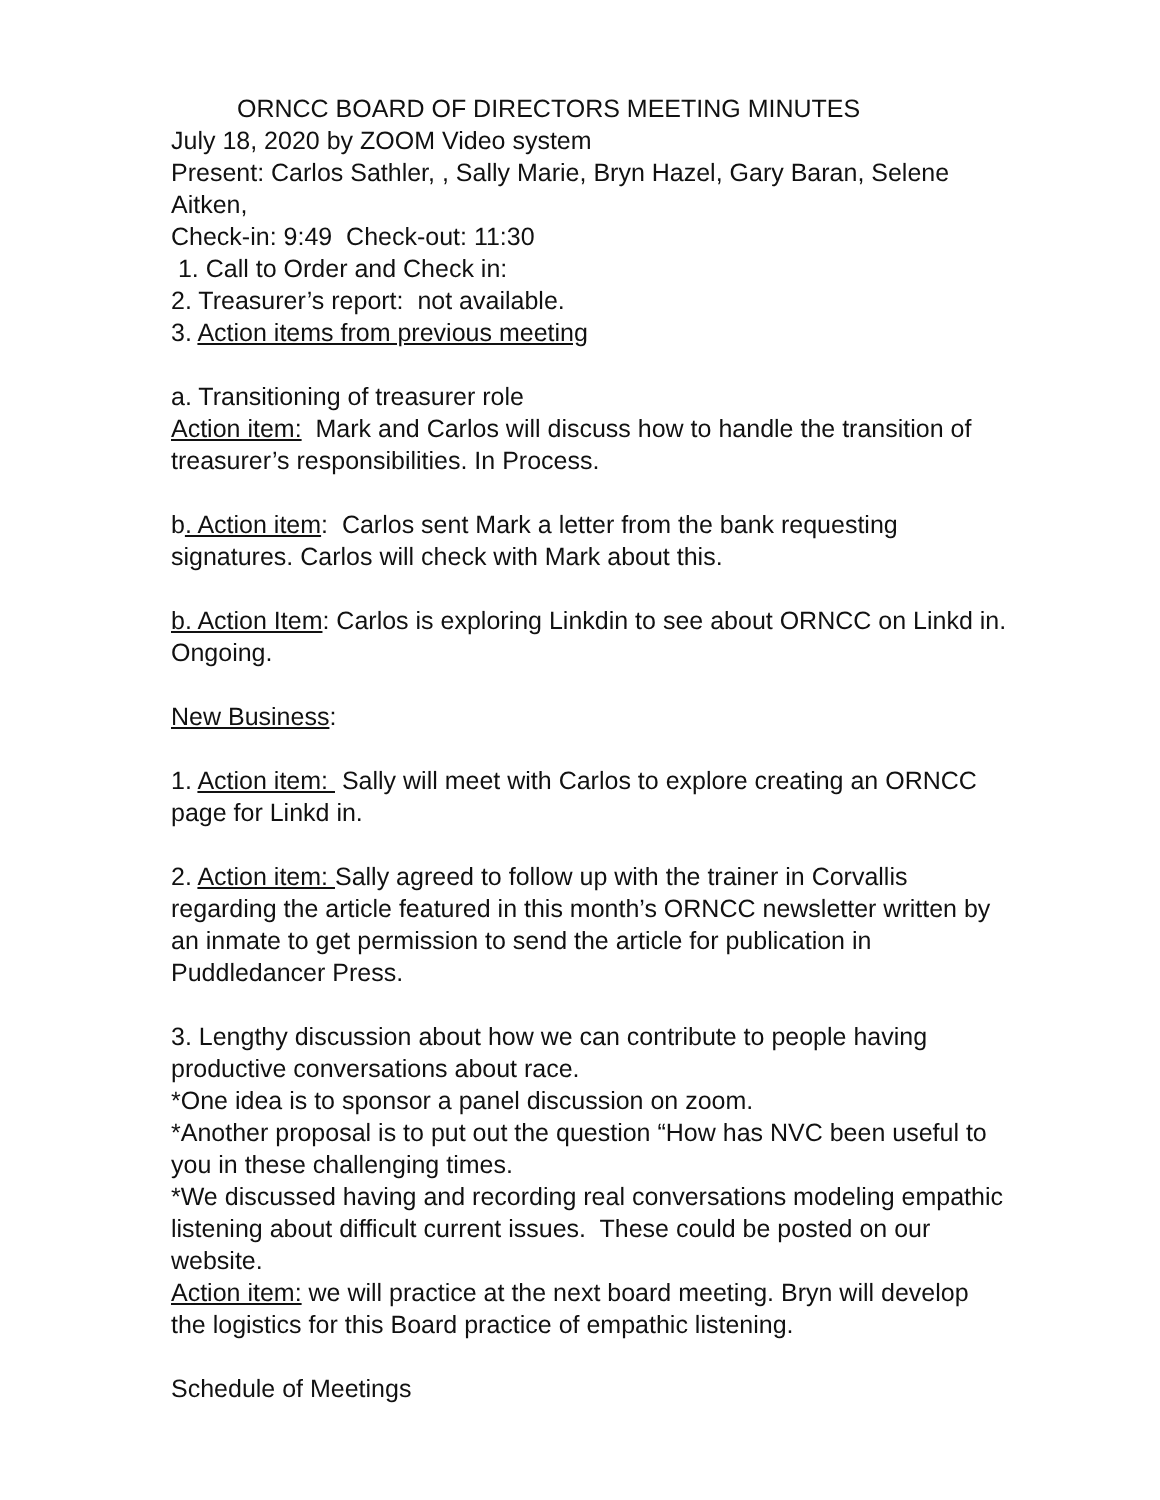ORNCC BOARD OF DIRECTORS MEETING MINUTES
July 18, 2020 by ZOOM Video system
Present: Carlos Sathler, , Sally Marie, Bryn Hazel, Gary Baran, Selene Aitken,
Check-in: 9:49 Check-out: 11:30
1. Call to Order and Check in:
2. Treasurer’s report: not available.
3. Action items from previous meeting
a. Transitioning of treasurer role
Action item: Mark and Carlos will discuss how to handle the transition of treasurer’s responsibilities. In Process.
b. Action item: Carlos sent Mark a letter from the bank requesting signatures. Carlos will check with Mark about this.
b. Action Item: Carlos is exploring Linkdin to see about ORNCC on Linkd in. Ongoing.
New Business:
1. Action item: Sally will meet with Carlos to explore creating an ORNCC page for Linkd in.
2. Action item: Sally agreed to follow up with the trainer in Corvallis regarding the article featured in this month’s ORNCC newsletter written by an inmate to get permission to send the article for publication in Puddledancer Press.
3. Lengthy discussion about how we can contribute to people having productive conversations about race.
*One idea is to sponsor a panel discussion on zoom.
*Another proposal is to put out the question “How has NVC been useful to you in these challenging times.
*We discussed having and recording real conversations modeling empathic listening about difficult current issues. These could be posted on our website.
Action item: we will practice at the next board meeting. Bryn will develop the logistics for this Board practice of empathic listening.
Schedule of Meetings